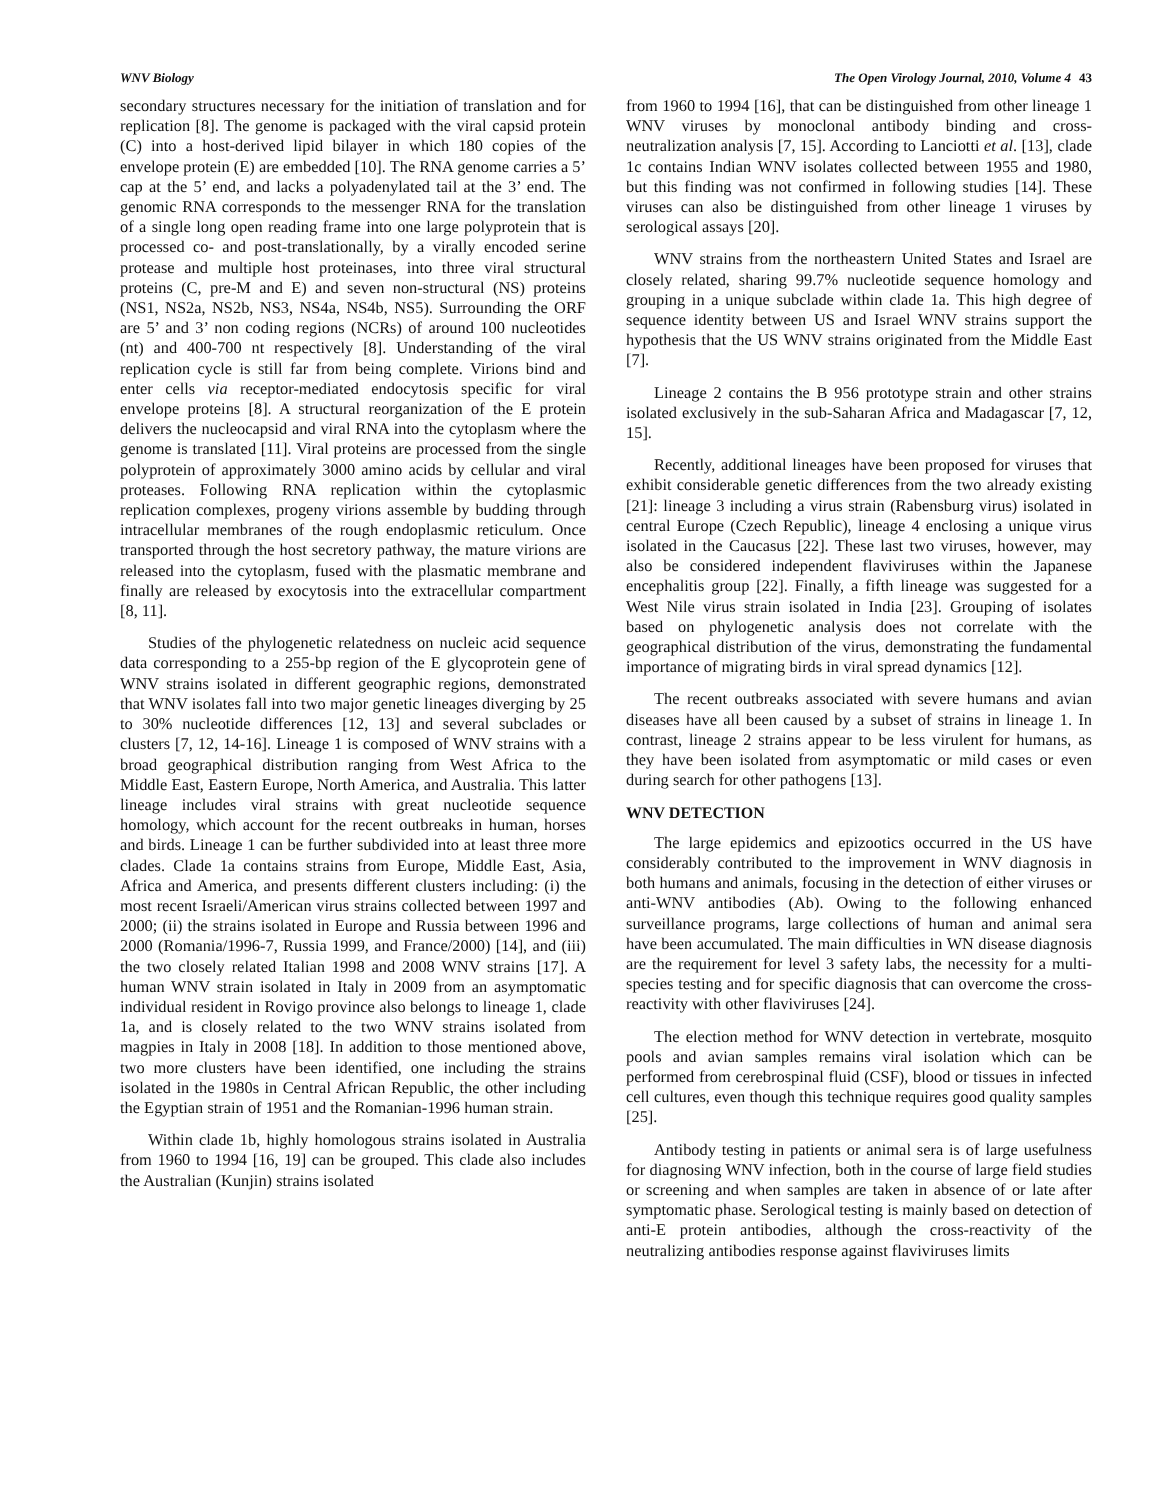WNV Biology The Open Virology Journal, 2010, Volume 4 43
secondary structures necessary for the initiation of translation and for replication [8]. The genome is packaged with the viral capsid protein (C) into a host-derived lipid bilayer in which 180 copies of the envelope protein (E) are embedded [10]. The RNA genome carries a 5’ cap at the 5’ end, and lacks a polyadenylated tail at the 3’ end. The genomic RNA corresponds to the messenger RNA for the translation of a single long open reading frame into one large polyprotein that is processed co- and post-translationally, by a virally encoded serine protease and multiple host proteinases, into three viral structural proteins (C, pre-M and E) and seven non-structural (NS) proteins (NS1, NS2a, NS2b, NS3, NS4a, NS4b, NS5). Surrounding the ORF are 5’ and 3’ non coding regions (NCRs) of around 100 nucleotides (nt) and 400-700 nt respectively [8]. Understanding of the viral replication cycle is still far from being complete. Virions bind and enter cells via receptor-mediated endocytosis specific for viral envelope proteins [8]. A structural reorganization of the E protein delivers the nucleocapsid and viral RNA into the cytoplasm where the genome is translated [11]. Viral proteins are processed from the single polyprotein of approximately 3000 amino acids by cellular and viral proteases. Following RNA replication within the cytoplasmic replication complexes, progeny virions assemble by budding through intracellular membranes of the rough endoplasmic reticulum. Once transported through the host secretory pathway, the mature virions are released into the cytoplasm, fused with the plasmatic membrane and finally are released by exocytosis into the extracellular compartment [8, 11].
Studies of the phylogenetic relatedness on nucleic acid sequence data corresponding to a 255-bp region of the E glycoprotein gene of WNV strains isolated in different geographic regions, demonstrated that WNV isolates fall into two major genetic lineages diverging by 25 to 30% nucleotide differences [12, 13] and several subclades or clusters [7, 12, 14-16]. Lineage 1 is composed of WNV strains with a broad geographical distribution ranging from West Africa to the Middle East, Eastern Europe, North America, and Australia. This latter lineage includes viral strains with great nucleotide sequence homology, which account for the recent outbreaks in human, horses and birds. Lineage 1 can be further subdivided into at least three more clades. Clade 1a contains strains from Europe, Middle East, Asia, Africa and America, and presents different clusters including: (i) the most recent Israeli/American virus strains collected between 1997 and 2000; (ii) the strains isolated in Europe and Russia between 1996 and 2000 (Romania/1996-7, Russia 1999, and France/2000) [14], and (iii) the two closely related Italian 1998 and 2008 WNV strains [17]. A human WNV strain isolated in Italy in 2009 from an asymptomatic individual resident in Rovigo province also belongs to lineage 1, clade 1a, and is closely related to the two WNV strains isolated from magpies in Italy in 2008 [18]. In addition to those mentioned above, two more clusters have been identified, one including the strains isolated in the 1980s in Central African Republic, the other including the Egyptian strain of 1951 and the Romanian-1996 human strain.
Within clade 1b, highly homologous strains isolated in Australia from 1960 to 1994 [16, 19] can be grouped. This clade also includes the Australian (Kunjin) strains isolated
from 1960 to 1994 [16], that can be distinguished from other lineage 1 WNV viruses by monoclonal antibody binding and cross-neutralization analysis [7, 15]. According to Lanciotti et al. [13], clade 1c contains Indian WNV isolates collected between 1955 and 1980, but this finding was not confirmed in following studies [14]. These viruses can also be distinguished from other lineage 1 viruses by serological assays [20].
WNV strains from the northeastern United States and Israel are closely related, sharing 99.7% nucleotide sequence homology and grouping in a unique subclade within clade 1a. This high degree of sequence identity between US and Israel WNV strains support the hypothesis that the US WNV strains originated from the Middle East [7].
Lineage 2 contains the B 956 prototype strain and other strains isolated exclusively in the sub-Saharan Africa and Madagascar [7, 12, 15].
Recently, additional lineages have been proposed for viruses that exhibit considerable genetic differences from the two already existing [21]: lineage 3 including a virus strain (Rabensburg virus) isolated in central Europe (Czech Republic), lineage 4 enclosing a unique virus isolated in the Caucasus [22]. These last two viruses, however, may also be considered independent flaviviruses within the Japanese encephalitis group [22]. Finally, a fifth lineage was suggested for a West Nile virus strain isolated in India [23]. Grouping of isolates based on phylogenetic analysis does not correlate with the geographical distribution of the virus, demonstrating the fundamental importance of migrating birds in viral spread dynamics [12].
The recent outbreaks associated with severe humans and avian diseases have all been caused by a subset of strains in lineage 1. In contrast, lineage 2 strains appear to be less virulent for humans, as they have been isolated from asymptomatic or mild cases or even during search for other pathogens [13].
WNV DETECTION
The large epidemics and epizootics occurred in the US have considerably contributed to the improvement in WNV diagnosis in both humans and animals, focusing in the detection of either viruses or anti-WNV antibodies (Ab). Owing to the following enhanced surveillance programs, large collections of human and animal sera have been accumulated. The main difficulties in WN disease diagnosis are the requirement for level 3 safety labs, the necessity for a multi-species testing and for specific diagnosis that can overcome the cross-reactivity with other flaviviruses [24].
The election method for WNV detection in vertebrate, mosquito pools and avian samples remains viral isolation which can be performed from cerebrospinal fluid (CSF), blood or tissues in infected cell cultures, even though this technique requires good quality samples [25].
Antibody testing in patients or animal sera is of large usefulness for diagnosing WNV infection, both in the course of large field studies or screening and when samples are taken in absence of or late after symptomatic phase. Serological testing is mainly based on detection of anti-E protein antibodies, although the cross-reactivity of the neutralizing antibodies response against flaviviruses limits